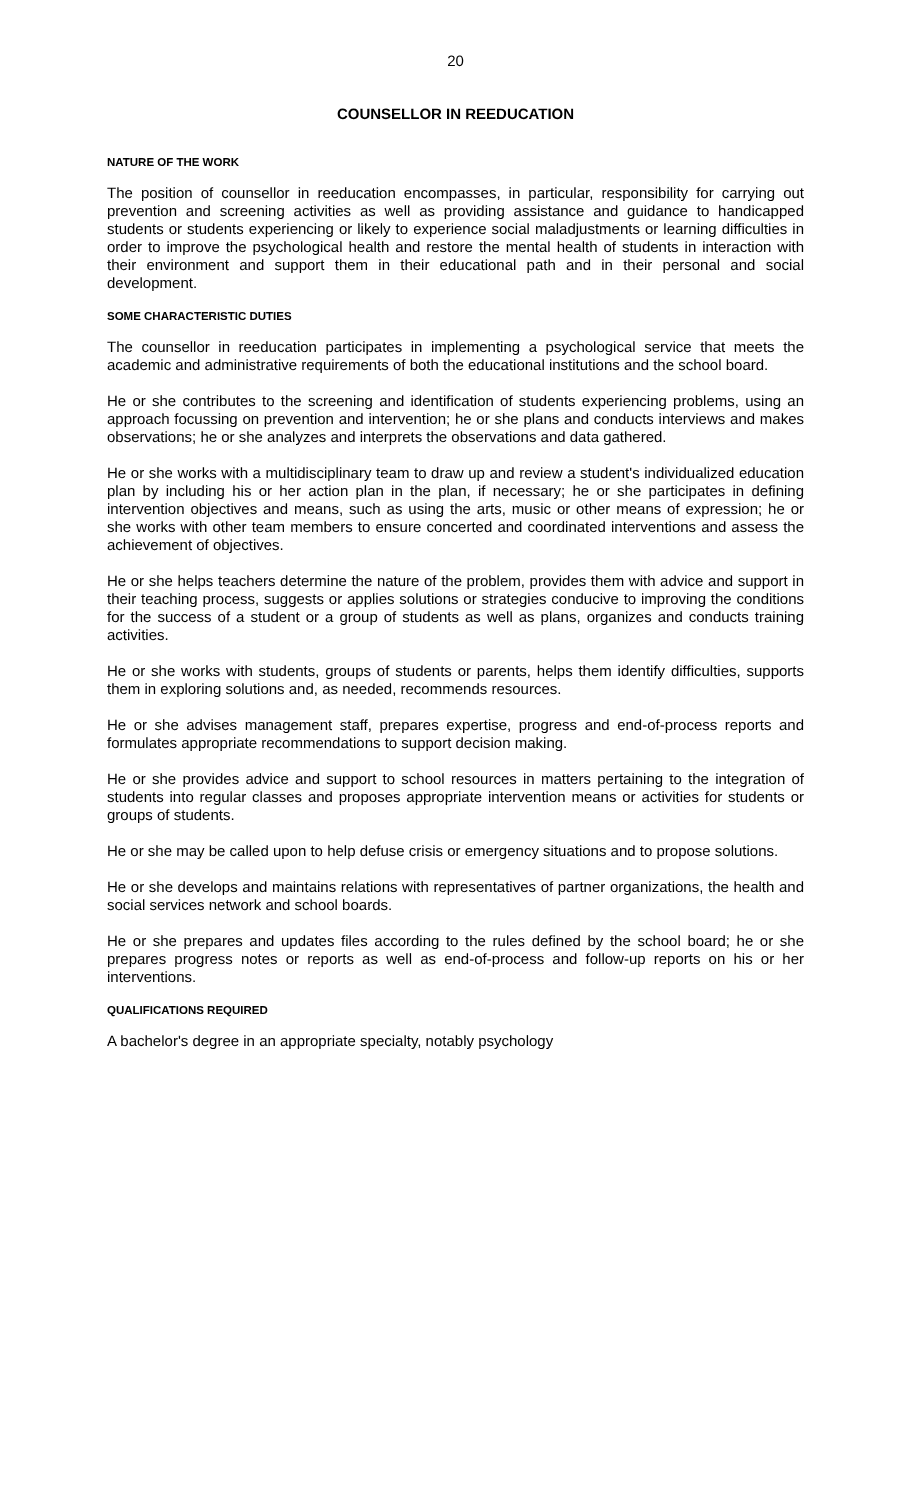20
COUNSELLOR IN REEDUCATION
NATURE OF THE WORK
The position of counsellor in reeducation encompasses, in particular, responsibility for carrying out prevention and screening activities as well as providing assistance and guidance to handicapped students or students experiencing or likely to experience social maladjustments or learning difficulties in order to improve the psychological health and restore the mental health of students in interaction with their environment and support them in their educational path and in their personal and social development.
SOME CHARACTERISTIC DUTIES
The counsellor in reeducation participates in implementing a psychological service that meets the academic and administrative requirements of both the educational institutions and the school board.
He or she contributes to the screening and identification of students experiencing problems, using an approach focussing on prevention and intervention; he or she plans and conducts interviews and makes observations; he or she analyzes and interprets the observations and data gathered.
He or she works with a multidisciplinary team to draw up and review a student's individualized education plan by including his or her action plan in the plan, if necessary; he or she participates in defining intervention objectives and means, such as using the arts, music or other means of expression; he or she works with other team members to ensure concerted and coordinated interventions and assess the achievement of objectives.
He or she helps teachers determine the nature of the problem, provides them with advice and support in their teaching process, suggests or applies solutions or strategies conducive to improving the conditions for the success of a student or a group of students as well as plans, organizes and conducts training activities.
He or she works with students, groups of students or parents, helps them identify difficulties, supports them in exploring solutions and, as needed, recommends resources.
He or she advises management staff, prepares expertise, progress and end-of-process reports and formulates appropriate recommendations to support decision making.
He or she provides advice and support to school resources in matters pertaining to the integration of students into regular classes and proposes appropriate intervention means or activities for students or groups of students.
He or she may be called upon to help defuse crisis or emergency situations and to propose solutions.
He or she develops and maintains relations with representatives of partner organizations, the health and social services network and school boards.
He or she prepares and updates files according to the rules defined by the school board; he or she prepares progress notes or reports as well as end-of-process and follow-up reports on his or her interventions.
QUALIFICATIONS REQUIRED
A bachelor's degree in an appropriate specialty, notably psychology